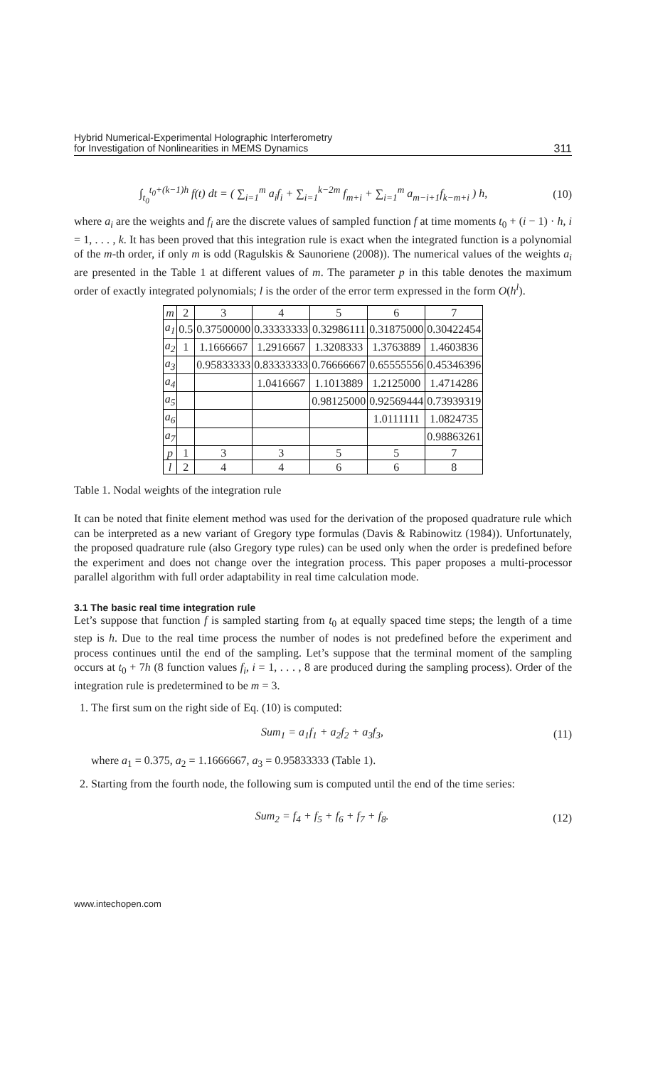Hybrid Numerical-Experimental Holographic Interferometry
for Investigation of Nonlinearities in MEMS Dynamics
311
∫<sub>t<sub>0</sub></sub><sup>t<sub>0</sub>+(k−1)h</sup> f(t) dt = ( ∑<sub>i=1</sub><sup>m</sup> a<sub>i</sub>f<sub>i</sub> + ∑<sub>i=1</sub><sup>k−2m</sup> f<sub>m+i</sub> + ∑<sub>i=1</sub><sup>m</sup> a<sub>m−i+1</sub>f<sub>k−m+i</sub> ) h,
(10)
where a<sub>i</sub> are the weights and f<sub>i</sub> are the discrete values of sampled function f at time moments t<sub>0</sub> + (i − 1) · h, i = 1, . . . , k. It has been proved that this integration rule is exact when the integrated function is a polynomial of the m-th order, if only m is odd (Ragulskis & Saunoriene (2008)). The numerical values of the weights a<sub>i</sub> are presented in the Table 1 at different values of m. The parameter p in this table denotes the maximum order of exactly integrated polynomials; l is the order of the error term expressed in the form O(h<sup>l</sup>).
| m | 2 | 3 | 4 | 5 | 6 | 7 |
| a<sub>1</sub> | 0.5 | 0.37500000 | 0.33333333 | 0.32986111 | 0.31875000 | 0.30422454 |
| a<sub>2</sub> | 1 | 1.1666667 | 1.2916667 | 1.3208333 | 1.3763889 | 1.4603836 |
| a<sub>3</sub> | | 0.95833333 | 0.83333333 | 0.76666667 | 0.65555556 | 0.45346396 |
| a<sub>4</sub> | | | 1.0416667 | 1.1013889 | 1.2125000 | 1.4714286 |
| a<sub>5</sub> | | | | 0.98125000 | 0.92569444 | 0.73939319 |
| a<sub>6</sub> | | | | | 1.0111111 | 1.0824735 |
| a<sub>7</sub> | | | | | | 0.98863261 |
| p | 1 | 3 | 3 | 5 | 5 | 7 |
| l | 2 | 4 | 4 | 6 | 6 | 8 |
Table 1. Nodal weights of the integration rule
It can be noted that finite element method was used for the derivation of the proposed quadrature rule which can be interpreted as a new variant of Gregory type formulas (Davis & Rabinowitz (1984)). Unfortunately, the proposed quadrature rule (also Gregory type rules) can be used only when the order is predefined before the experiment and does not change over the integration process. This paper proposes a multi-processor parallel algorithm with full order adaptability in real time calculation mode.
3.1 The basic real time integration rule
Let’s suppose that function f is sampled starting from t<sub>0</sub> at equally spaced time steps; the length of a time step is h. Due to the real time process the number of nodes is not predefined before the experiment and process continues until the end of the sampling. Let’s suppose that the terminal moment of the sampling occurs at t<sub>0</sub> + 7h (8 function values f<sub>i</sub>, i = 1, . . . , 8 are produced during the sampling process). Order of the integration rule is predetermined to be m = 3.
1. The first sum on the right side of Eq. (10) is computed:
Sum<sub>1</sub> = a<sub>1</sub>f<sub>1</sub> + a<sub>2</sub>f<sub>2</sub> + a<sub>3</sub>f<sub>3</sub>, (11)
where a<sub>1</sub> = 0.375, a<sub>2</sub> = 1.1666667, a<sub>3</sub> = 0.95833333 (Table 1).
2. Starting from the fourth node, the following sum is computed until the end of the time series:
Sum<sub>2</sub> = f<sub>4</sub> + f<sub>5</sub> + f<sub>6</sub> + f<sub>7</sub> + f<sub>8</sub>. (12)
www.intechopen.com